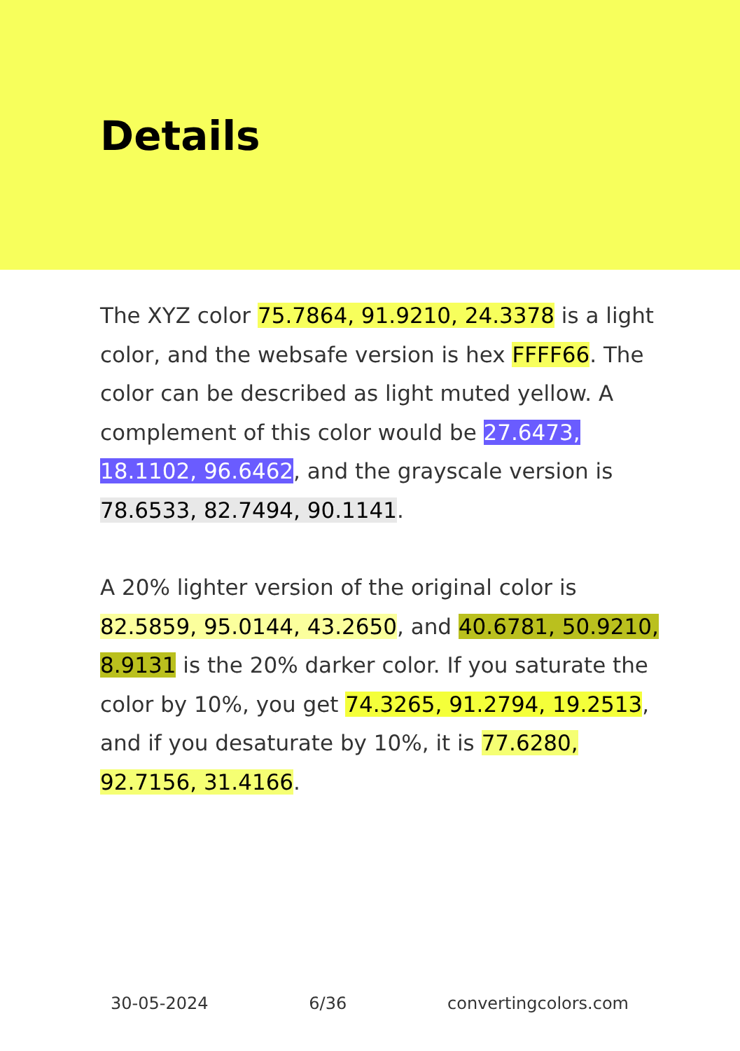Details
The XYZ color 75.7864, 91.9210, 24.3378 is a light color, and the websafe version is hex FFFF66. The color can be described as light muted yellow. A complement of this color would be 27.6473, 18.1102, 96.6462, and the grayscale version is 78.6533, 82.7494, 90.1141.
A 20% lighter version of the original color is 82.5859, 95.0144, 43.2650, and 40.6781, 50.9210, 8.9131 is the 20% darker color. If you saturate the color by 10%, you get 74.3265, 91.2794, 19.2513, and if you desaturate by 10%, it is 77.6280, 92.7156, 31.4166.
30-05-2024 6/36 convertingcolors.com